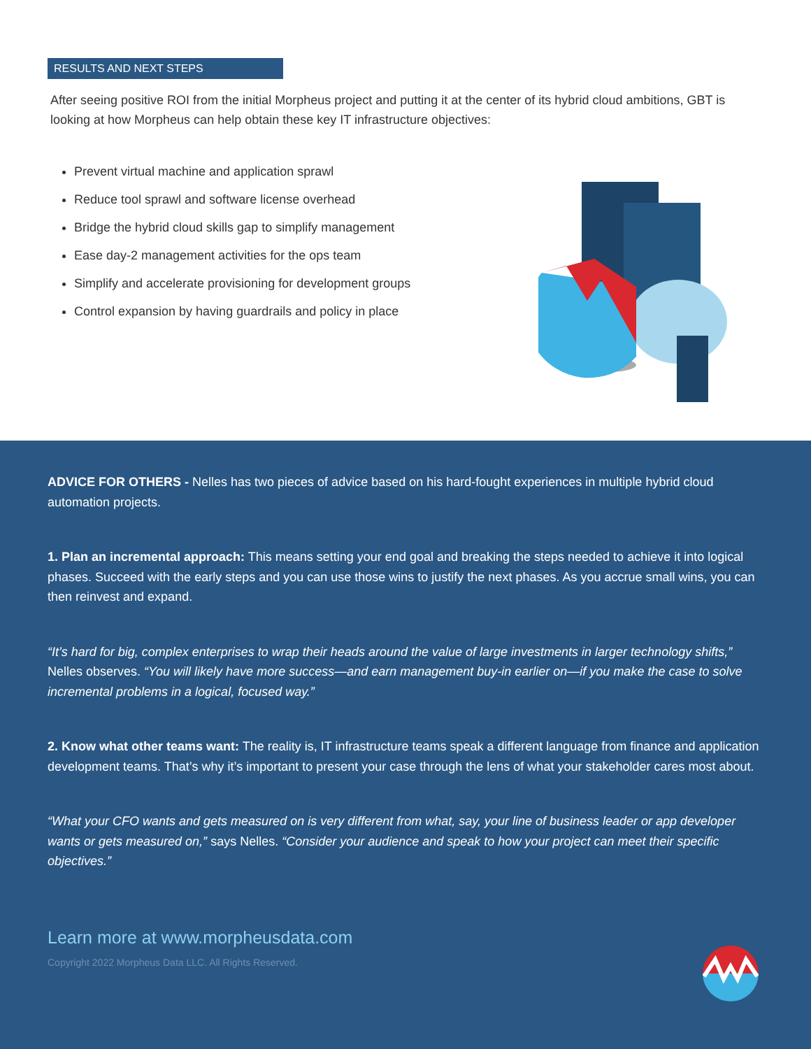RESULTS AND NEXT STEPS
After seeing positive ROI from the initial Morpheus project and putting it at the center of its hybrid cloud ambitions, GBT is looking at how Morpheus can help obtain these key IT infrastructure objectives:
Prevent virtual machine and application sprawl
Reduce tool sprawl and software license overhead
Bridge the hybrid cloud skills gap to simplify management
Ease day-2 management activities for the ops team
Simplify and accelerate provisioning for development groups
Control expansion by having guardrails and policy in place
ADVICE FOR OTHERS - Nelles has two pieces of advice based on his hard-fought experiences in multiple hybrid cloud automation projects.
1. Plan an incremental approach: This means setting your end goal and breaking the steps needed to achieve it into logical phases. Succeed with the early steps and you can use those wins to justify the next phases. As you accrue small wins, you can then reinvest and expand.
“It’s hard for big, complex enterprises to wrap their heads around the value of large investments in larger technology shifts,” Nelles observes. “You will likely have more success—and earn management buy-in earlier on—if you make the case to solve incremental problems in a logical, focused way.”
2. Know what other teams want: The reality is, IT infrastructure teams speak a different language from finance and application development teams. That’s why it’s important to present your case through the lens of what your stakeholder cares most about.
“What your CFO wants and gets measured on is very different from what, say, your line of business leader or app developer wants or gets measured on,” says Nelles. “Consider your audience and speak to how your project can meet their specific objectives.”
Learn more at www.morpheusdata.com
Copyright 2022 Morpheus Data LLC. All Rights Reserved.